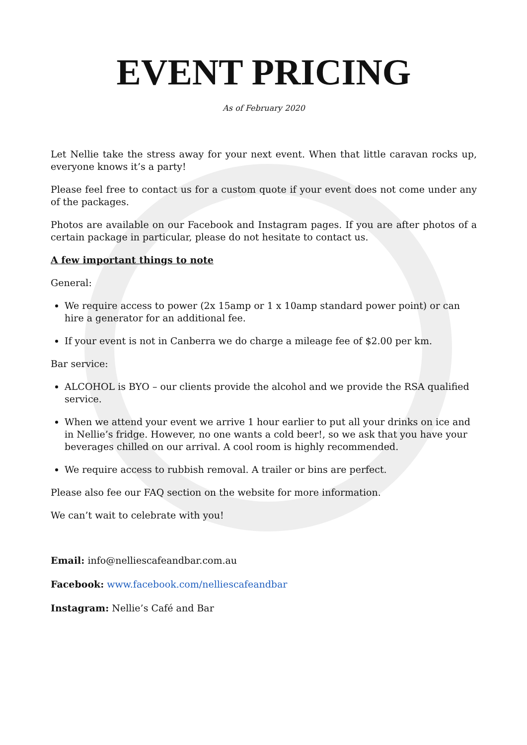EVENT PRICING
As of February 2020
Let Nellie take the stress away for your next event. When that little caravan rocks up, everyone knows it’s a party!
Please feel free to contact us for a custom quote if your event does not come under any of the packages.
Photos are available on our Facebook and Instagram pages. If you are after photos of a certain package in particular, please do not hesitate to contact us.
A few important things to note
General:
We require access to power (2x 15amp or 1 x 10amp standard power point) or can hire a generator for an additional fee.
If your event is not in Canberra we do charge a mileage fee of $2.00 per km.
Bar service:
ALCOHOL is BYO – our clients provide the alcohol and we provide the RSA qualified service.
When we attend your event we arrive 1 hour earlier to put all your drinks on ice and in Nellie’s fridge. However, no one wants a cold beer!, so we ask that you have your beverages chilled on our arrival. A cool room is highly recommended.
We require access to rubbish removal. A trailer or bins are perfect.
Please also fee our FAQ section on the website for more information.
We can’t wait to celebrate with you!
Email: info@nelliescafeandbar.com.au
Facebook: www.facebook.com/nelliescafeandbar
Instagram: Nellie’s Café and Bar